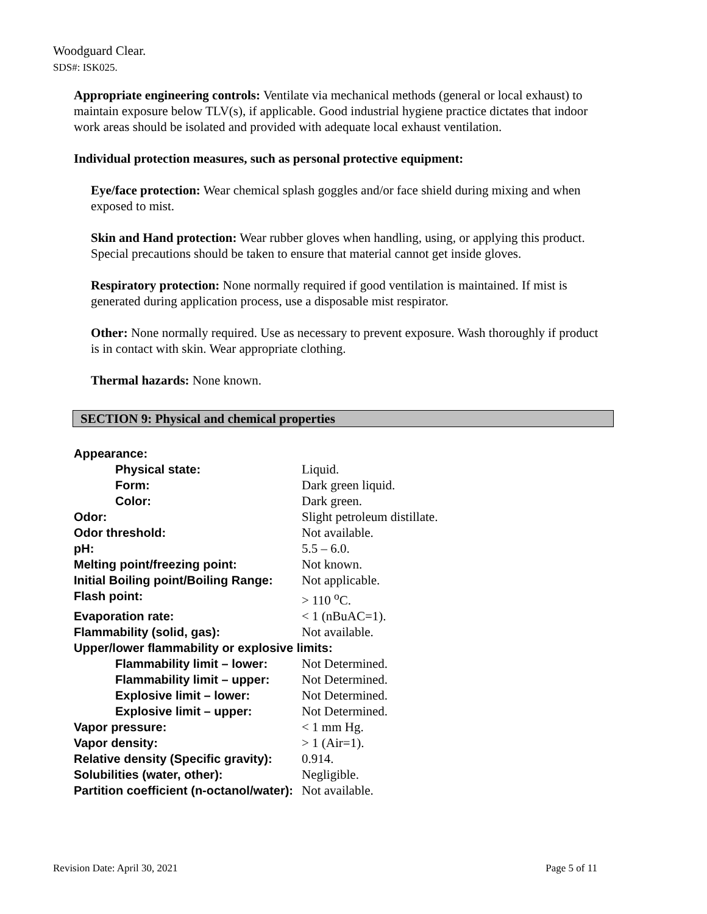Woodguard Clear.
SDS#: ISK025.
Appropriate engineering controls: Ventilate via mechanical methods (general or local exhaust) to maintain exposure below TLV(s), if applicable. Good industrial hygiene practice dictates that indoor work areas should be isolated and provided with adequate local exhaust ventilation.
Individual protection measures, such as personal protective equipment:
Eye/face protection: Wear chemical splash goggles and/or face shield during mixing and when exposed to mist.
Skin and Hand protection: Wear rubber gloves when handling, using, or applying this product. Special precautions should be taken to ensure that material cannot get inside gloves.
Respiratory protection: None normally required if good ventilation is maintained. If mist is generated during application process, use a disposable mist respirator.
Other: None normally required. Use as necessary to prevent exposure. Wash thoroughly if product is in contact with skin. Wear appropriate clothing.
Thermal hazards: None known.
SECTION 9: Physical and chemical properties
| Appearance: | |
| Physical state: | Liquid. |
| Form: | Dark green liquid. |
| Color: | Dark green. |
| Odor: | Slight petroleum distillate. |
| Odor threshold: | Not available. |
| pH: | 5.5 – 6.0. |
| Melting point/freezing point: | Not known. |
| Initial Boiling point/Boiling Range: | Not applicable. |
| Flash point: | > 110 <sup>o</sup>C. |
| Evaporation rate: | < 1 (nBuAC=1). |
| Flammability (solid, gas): | Not available. |
| Upper/lower flammability or explosive limits: | |
| Flammability limit – lower: | Not Determined. |
| Flammability limit – upper: | Not Determined. |
| Explosive limit – lower: | Not Determined. |
| Explosive limit – upper: | Not Determined. |
| Vapor pressure: | < 1 mm Hg. |
| Vapor density: | > 1 (Air=1). |
| Relative density (Specific gravity): | 0.914. |
| Solubilities (water, other): | Negligible. |
| Partition coefficient (n-octanol/water): | Not available. |
Revision Date: April 30, 2021 Page 5 of 11